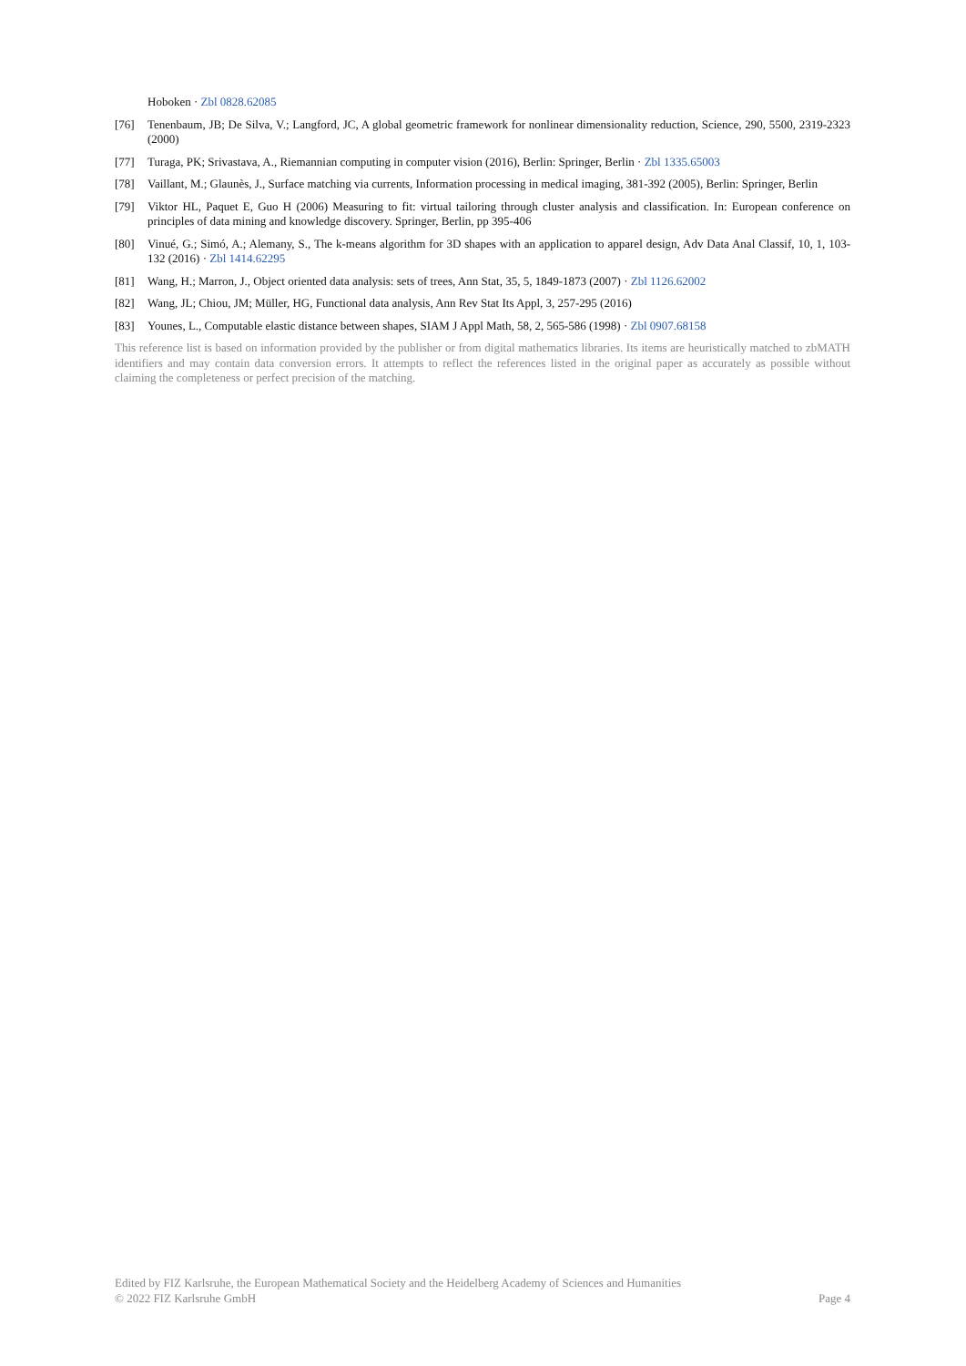Hoboken · Zbl 0828.62085
[76] Tenenbaum, JB; De Silva, V.; Langford, JC, A global geometric framework for nonlinear dimensionality reduction, Science, 290, 5500, 2319-2323 (2000)
[77] Turaga, PK; Srivastava, A., Riemannian computing in computer vision (2016), Berlin: Springer, Berlin · Zbl 1335.65003
[78] Vaillant, M.; Glaunès, J., Surface matching via currents, Information processing in medical imaging, 381-392 (2005), Berlin: Springer, Berlin
[79] Viktor HL, Paquet E, Guo H (2006) Measuring to fit: virtual tailoring through cluster analysis and classification. In: European conference on principles of data mining and knowledge discovery. Springer, Berlin, pp 395-406
[80] Vinué, G.; Simó, A.; Alemany, S., The k-means algorithm for 3D shapes with an application to apparel design, Adv Data Anal Classif, 10, 1, 103-132 (2016) · Zbl 1414.62295
[81] Wang, H.; Marron, J., Object oriented data analysis: sets of trees, Ann Stat, 35, 5, 1849-1873 (2007) · Zbl 1126.62002
[82] Wang, JL; Chiou, JM; Müller, HG, Functional data analysis, Ann Rev Stat Its Appl, 3, 257-295 (2016)
[83] Younes, L., Computable elastic distance between shapes, SIAM J Appl Math, 58, 2, 565-586 (1998) · Zbl 0907.68158
This reference list is based on information provided by the publisher or from digital mathematics libraries. Its items are heuristically matched to zbMATH identifiers and may contain data conversion errors. It attempts to reflect the references listed in the original paper as accurately as possible without claiming the completeness or perfect precision of the matching.
Edited by FIZ Karlsruhe, the European Mathematical Society and the Heidelberg Academy of Sciences and Humanities
© 2022 FIZ Karlsruhe GmbH Page 4